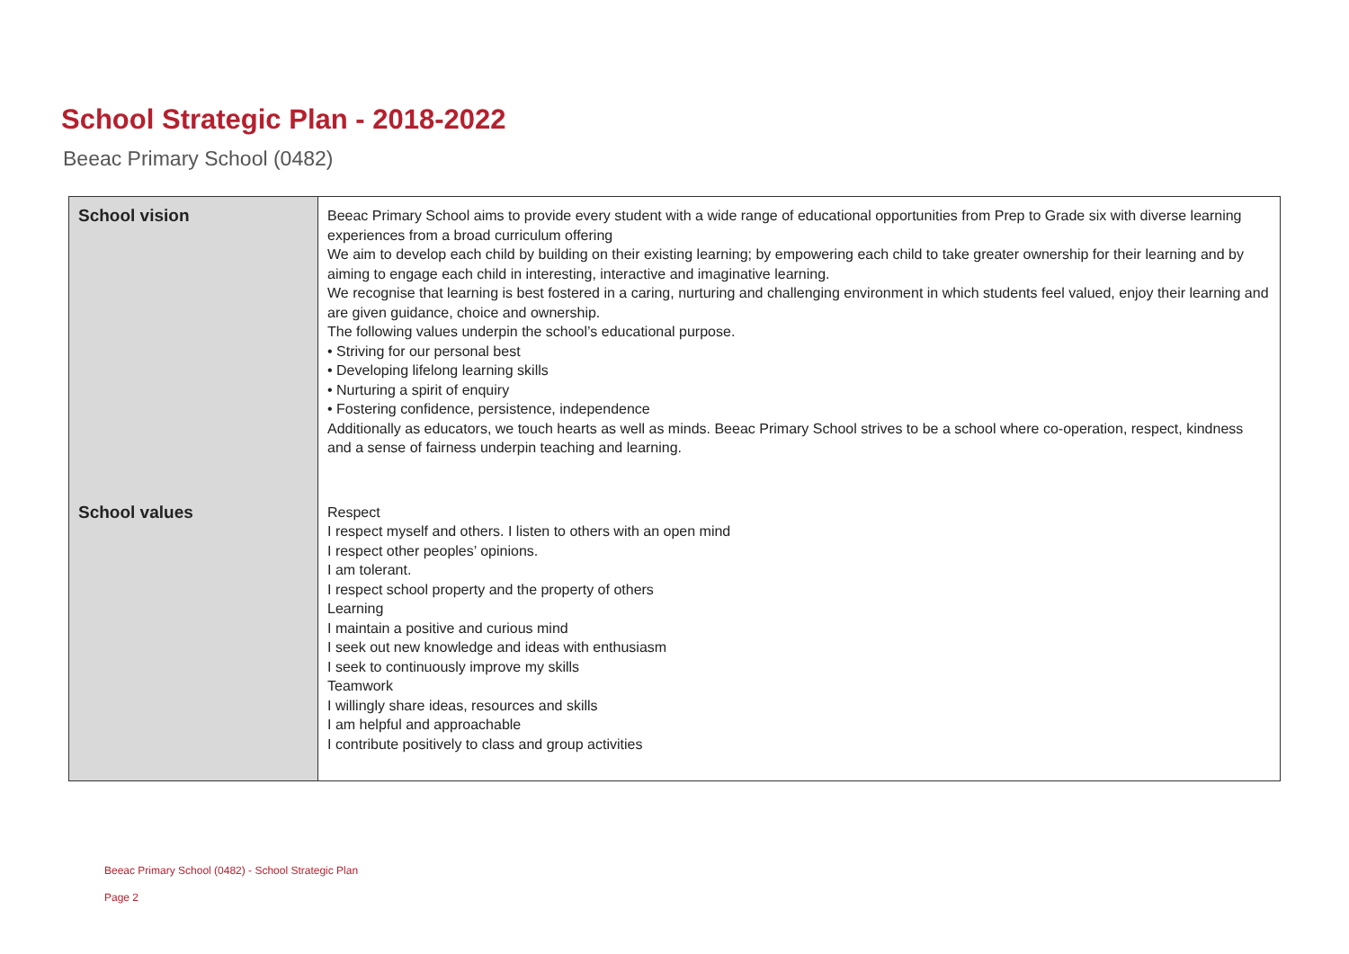School Strategic Plan - 2018-2022
Beeac Primary School (0482)
| School vision | Beeac Primary School aims to provide every student with a wide range of educational opportunities from Prep to Grade six with diverse learning experiences from a broad curriculum offering We aim to develop each child by building on their existing learning; by empowering each child to take greater ownership for their learning and by aiming to engage each child in interesting, interactive and imaginative learning. We recognise that learning is best fostered in a caring, nurturing and challenging environment in which students feel valued, enjoy their learning and are given guidance, choice and ownership. The following values underpin the school’s educational purpose. • Striving for our personal best • Developing lifelong learning skills • Nurturing a spirit of enquiry • Fostering confidence, persistence, independence Additionally as educators, we touch hearts as well as minds. Beeac Primary School strives to be a school where co-operation, respect, kindness and a sense of fairness underpin teaching and learning. |
| School values | Respect I respect myself and others. I listen to others with an open mind I respect other peoples’ opinions. I am tolerant. I respect school property and the property of others Learning I maintain a positive and curious mind I seek out new knowledge and ideas with enthusiasm I seek to continuously improve my skills Teamwork I willingly share ideas, resources and skills I am helpful and approachable I contribute positively to class and group activities |
Beeac Primary School (0482) - School Strategic Plan
Page 2